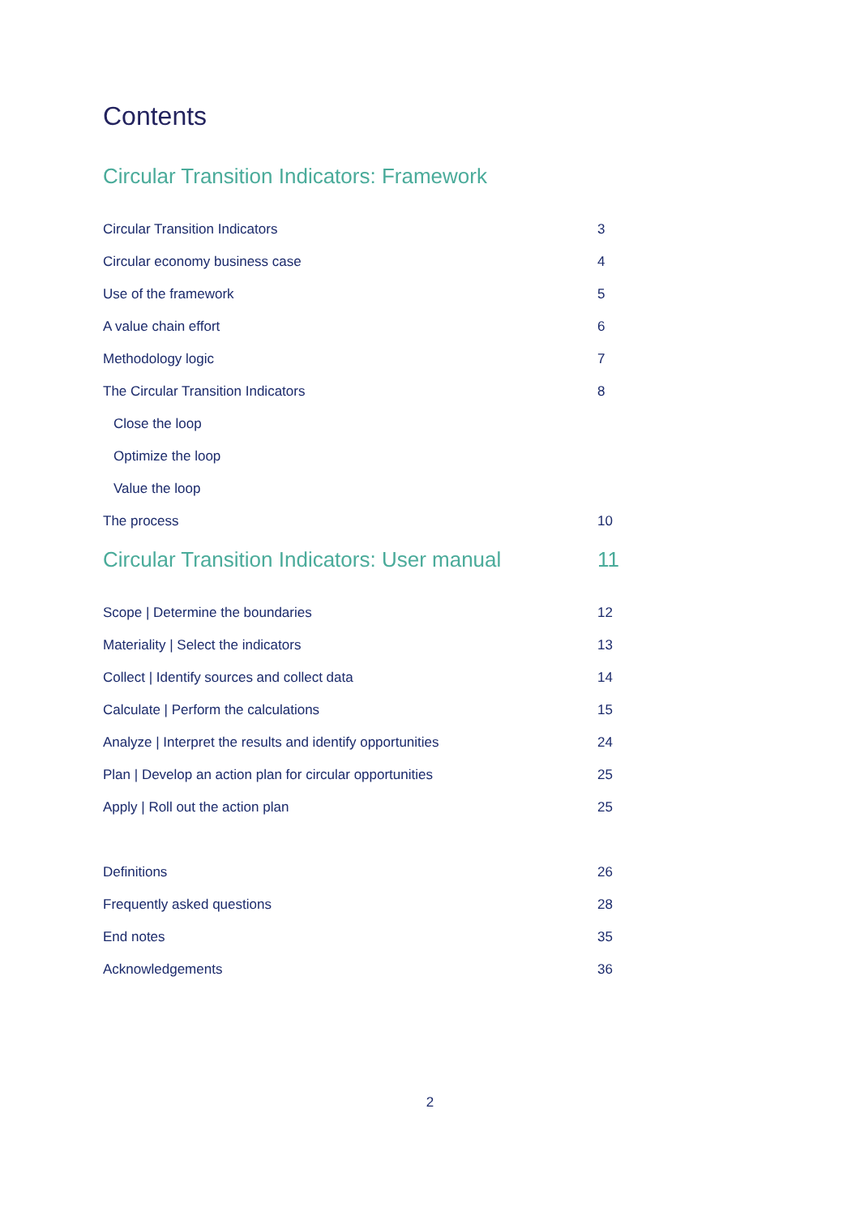Contents
Circular Transition Indicators: Framework
| Circular Transition Indicators | 3 |
| Circular economy business case | 4 |
| Use of the framework | 5 |
| A value chain effort | 6 |
| Methodology logic | 7 |
| The Circular Transition Indicators | 8 |
| Close the loop | |
| Optimize the loop | |
| Value the loop | |
| The process | 10 |
Circular Transition Indicators: User manual 11
| Scope / Determine the boundaries | 12 |
| Materiality / Select the indicators | 13 |
| Collect / Identify sources and collect data | 14 |
| Calculate / Perform the calculations | 15 |
| Analyze / Interpret the results and identify opportunities | 24 |
| Plan / Develop an action plan for circular opportunities | 25 |
| Apply / Roll out the action plan | 25 |
| Definitions | 26 |
| Frequently asked questions | 28 |
| End notes | 35 |
| Acknowledgements | 36 |
2